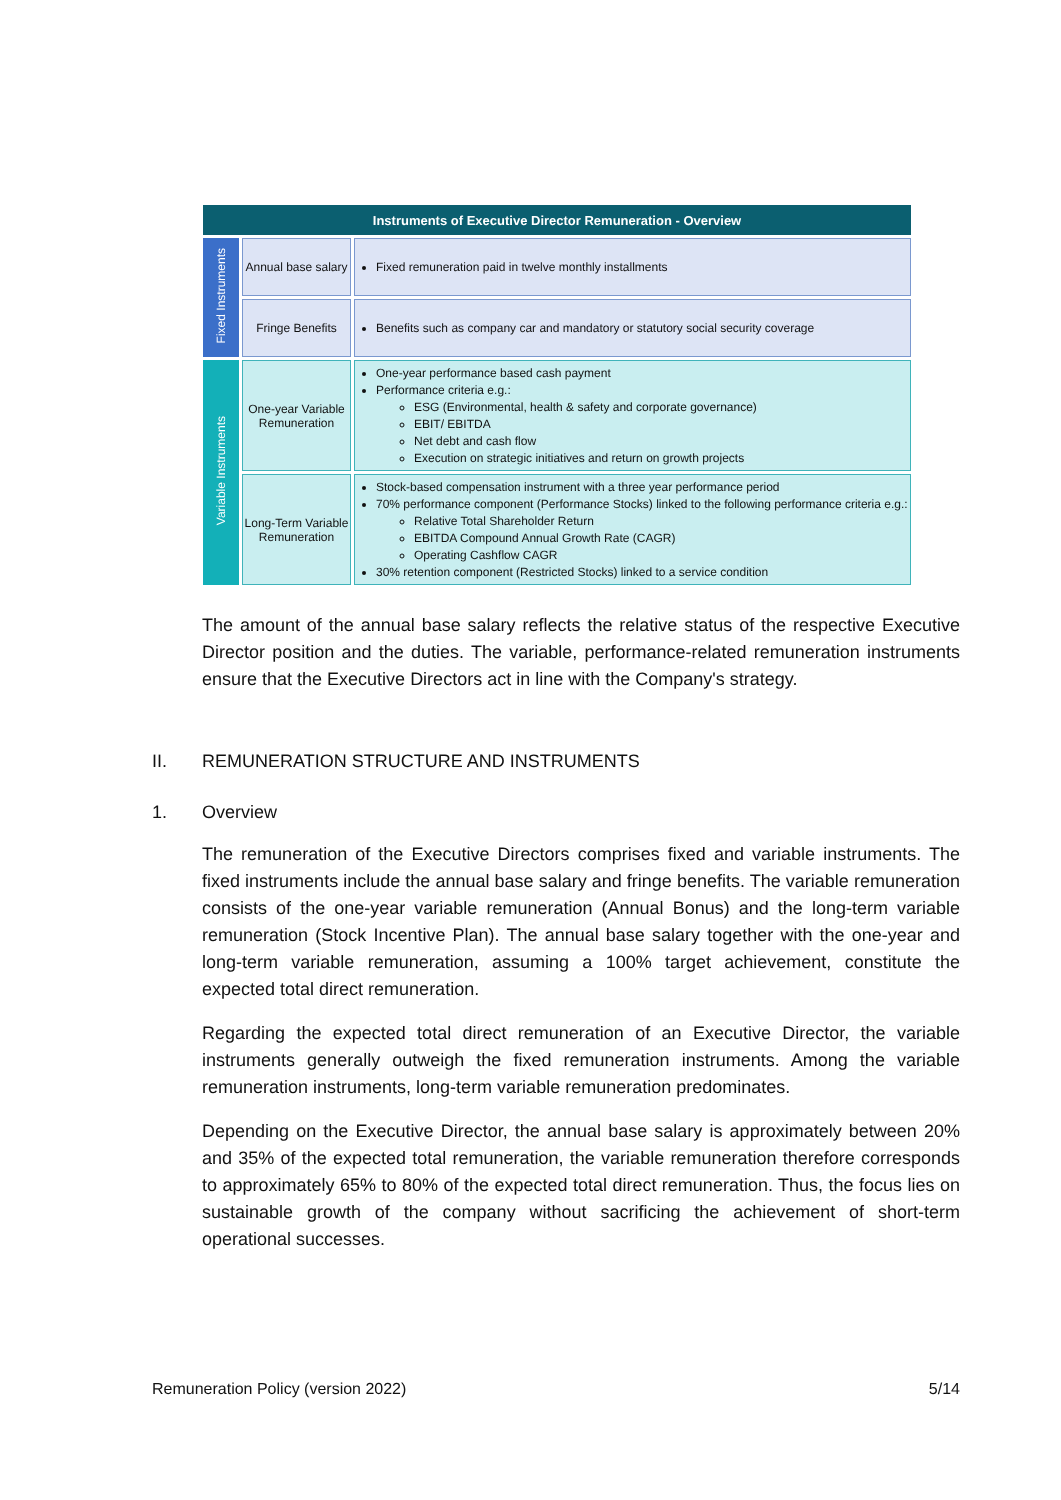| Instruments of Executive Director Remuneration - Overview | | |
| Fixed Instruments | Annual base salary | Fixed remuneration paid in twelve monthly installments |
| | Fringe Benefits | Benefits such as company car and mandatory or statutory social security coverage |
| Variable Instruments | One-year Variable Remuneration | One-year performance based cash payment Performance criteria e.g.: ESG (Environmental, health & safety and corporate governance) EBIT/ EBITDA Net debt and cash flow Execution on strategic initiatives and return on growth projects |
| | Long-Term Variable Remuneration | Stock-based compensation instrument with a three year performance period 70% performance component (Performance Stocks) linked to the following performance criteria e.g.: Relative Total Shareholder Return EBITDA Compound Annual Growth Rate (CAGR) Operating Cashflow CAGR 30% retention component (Restricted Stocks) linked to a service condition |
The amount of the annual base salary reflects the relative status of the respective Executive Director position and the duties. The variable, performance-related remuneration instruments ensure that the Executive Directors act in line with the Company's strategy.
II. REMUNERATION STRUCTURE AND INSTRUMENTS
1. Overview
The remuneration of the Executive Directors comprises fixed and variable instruments. The fixed instruments include the annual base salary and fringe benefits. The variable remuneration consists of the one-year variable remuneration (Annual Bonus) and the long-term variable remuneration (Stock Incentive Plan). The annual base salary together with the one-year and long-term variable remuneration, assuming a 100% target achievement, constitute the expected total direct remuneration.
Regarding the expected total direct remuneration of an Executive Director, the variable instruments generally outweigh the fixed remuneration instruments. Among the variable remuneration instruments, long-term variable remuneration predominates.
Depending on the Executive Director, the annual base salary is approximately between 20% and 35% of the expected total remuneration, the variable remuneration therefore corresponds to approximately 65% to 80% of the expected total direct remuneration. Thus, the focus lies on sustainable growth of the company without sacrificing the achievement of short-term operational successes.
Remuneration Policy (version 2022) 5/14